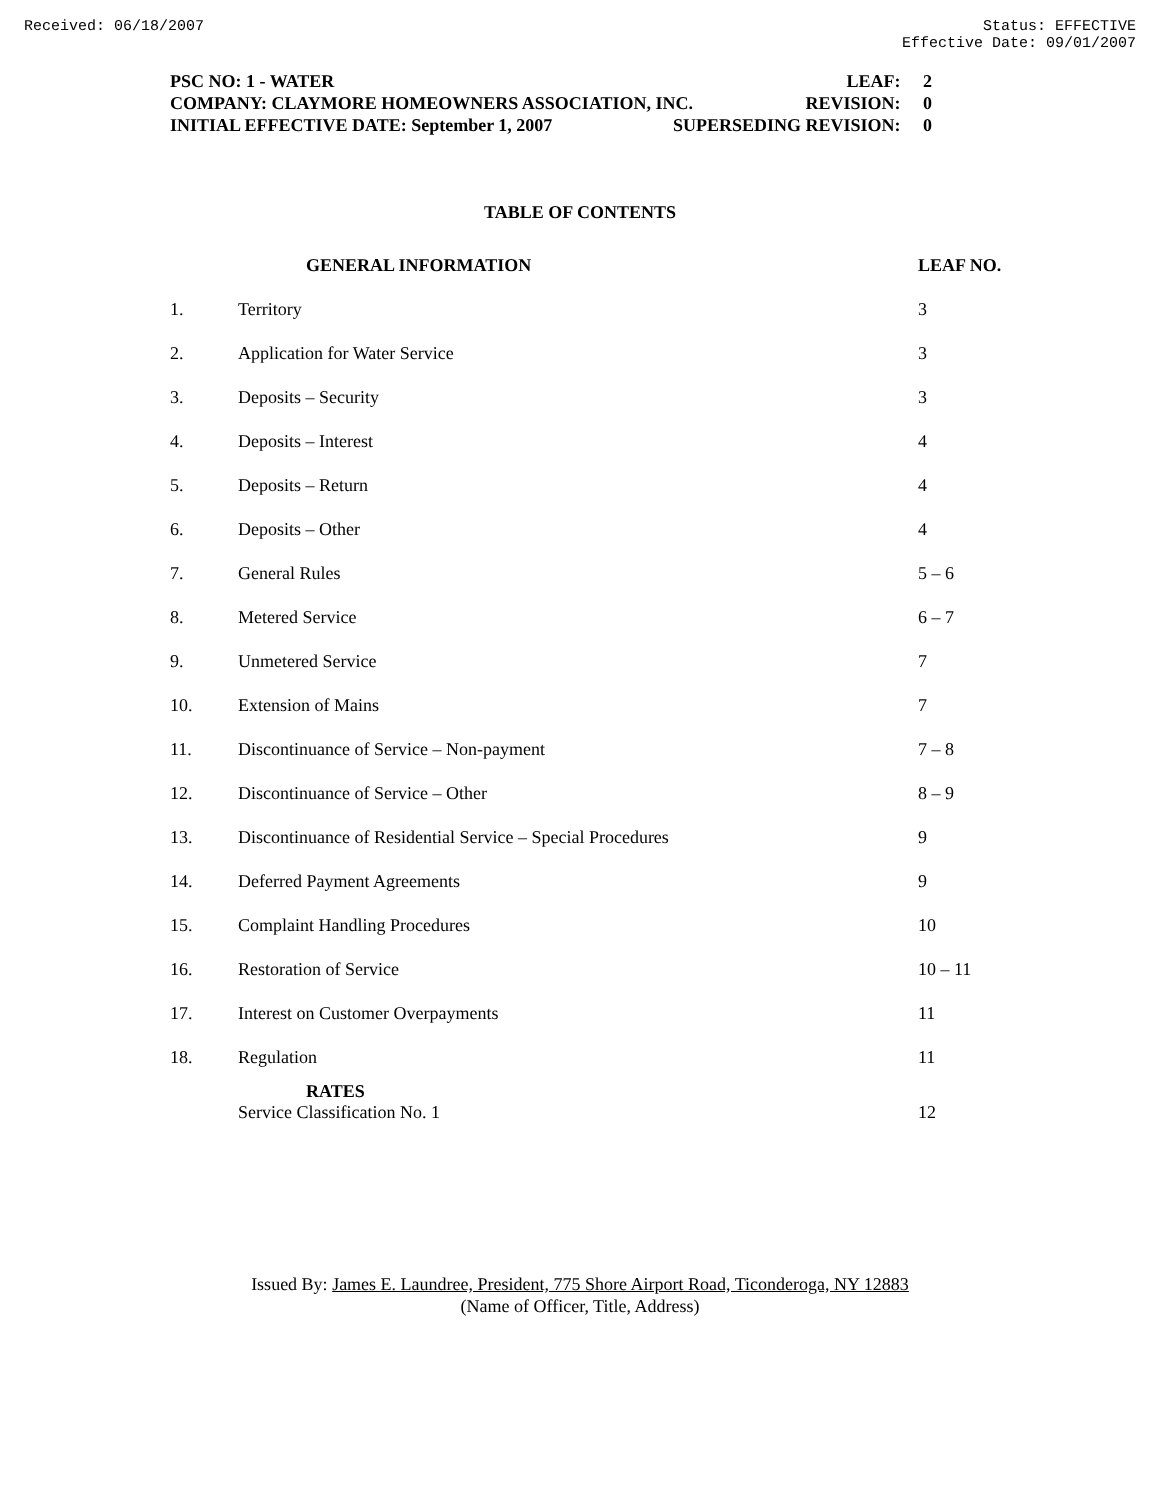Received: 06/18/2007 Status: EFFECTIVE
Effective Date: 09/01/2007
PSC NO: 1 - WATER LEAF: 2
COMPANY: CLAYMORE HOMEOWNERS ASSOCIATION, INC. REVISION: 0
INITIAL EFFECTIVE DATE: September 1, 2007 SUPERSEDING REVISION: 0
TABLE OF CONTENTS
| | GENERAL INFORMATION | LEAF NO. |
| --- | --- | --- |
| 1. | Territory | 3 |
| 2. | Application for Water Service | 3 |
| 3. | Deposits – Security | 3 |
| 4. | Deposits – Interest | 4 |
| 5. | Deposits – Return | 4 |
| 6. | Deposits – Other | 4 |
| 7. | General Rules | 5 – 6 |
| 8. | Metered Service | 6 – 7 |
| 9. | Unmetered Service | 7 |
| 10. | Extension of Mains | 7 |
| 11. | Discontinuance of Service – Non-payment | 7 – 8 |
| 12. | Discontinuance of Service – Other | 8 – 9 |
| 13. | Discontinuance of Residential Service – Special Procedures | 9 |
| 14. | Deferred Payment Agreements | 9 |
| 15. | Complaint Handling Procedures | 10 |
| 16. | Restoration of Service | 10 – 11 |
| 17. | Interest on Customer Overpayments | 11 |
| 18. | Regulation | 11 |
| | RATES Service Classification No. 1 | 12 |
Issued By: James E. Laundree, President, 775 Shore Airport Road, Ticonderoga, NY 12883
(Name of Officer, Title, Address)